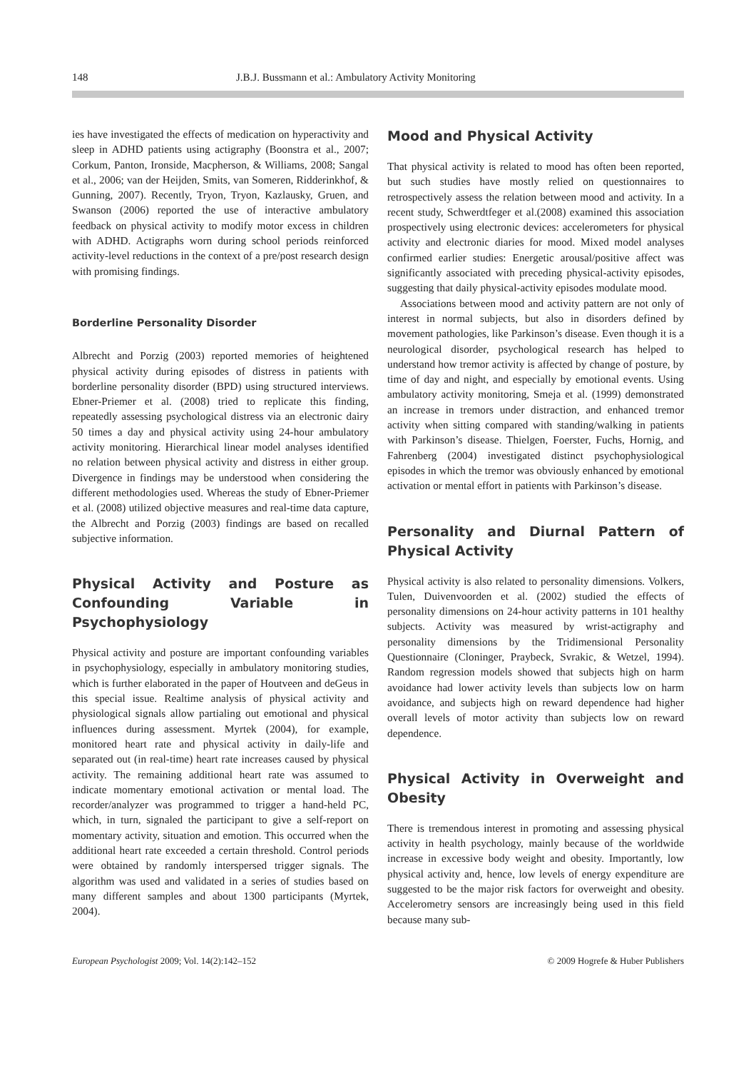148 J.B.J. Bussmann et al.: Ambulatory Activity Monitoring
ies have investigated the effects of medication on hyperactivity and sleep in ADHD patients using actigraphy (Boonstra et al., 2007; Corkum, Panton, Ironside, Macpherson, & Williams, 2008; Sangal et al., 2006; van der Heijden, Smits, van Someren, Ridderinkhof, & Gunning, 2007). Recently, Tryon, Tryon, Kazlausky, Gruen, and Swanson (2006) reported the use of interactive ambulatory feedback on physical activity to modify motor excess in children with ADHD. Actigraphs worn during school periods reinforced activity-level reductions in the context of a pre/post research design with promising findings.
Borderline Personality Disorder
Albrecht and Porzig (2003) reported memories of heightened physical activity during episodes of distress in patients with borderline personality disorder (BPD) using structured interviews. Ebner-Priemer et al. (2008) tried to replicate this finding, repeatedly assessing psychological distress via an electronic dairy 50 times a day and physical activity using 24-hour ambulatory activity monitoring. Hierarchical linear model analyses identified no relation between physical activity and distress in either group. Divergence in findings may be understood when considering the different methodologies used. Whereas the study of Ebner-Priemer et al. (2008) utilized objective measures and real-time data capture, the Albrecht and Porzig (2003) findings are based on recalled subjective information.
Physical Activity and Posture as Confounding Variable in Psychophysiology
Physical activity and posture are important confounding variables in psychophysiology, especially in ambulatory monitoring studies, which is further elaborated in the paper of Houtveen and deGeus in this special issue. Realtime analysis of physical activity and physiological signals allow partialing out emotional and physical influences during assessment. Myrtek (2004), for example, monitored heart rate and physical activity in daily-life and separated out (in real-time) heart rate increases caused by physical activity. The remaining additional heart rate was assumed to indicate momentary emotional activation or mental load. The recorder/analyzer was programmed to trigger a hand-held PC, which, in turn, signaled the participant to give a self-report on momentary activity, situation and emotion. This occurred when the additional heart rate exceeded a certain threshold. Control periods were obtained by randomly interspersed trigger signals. The algorithm was used and validated in a series of studies based on many different samples and about 1300 participants (Myrtek, 2004).
Mood and Physical Activity
That physical activity is related to mood has often been reported, but such studies have mostly relied on questionnaires to retrospectively assess the relation between mood and activity. In a recent study, Schwerdtfeger et al.(2008) examined this association prospectively using electronic devices: accelerometers for physical activity and electronic diaries for mood. Mixed model analyses confirmed earlier studies: Energetic arousal/positive affect was significantly associated with preceding physical-activity episodes, suggesting that daily physical-activity episodes modulate mood.
Associations between mood and activity pattern are not only of interest in normal subjects, but also in disorders defined by movement pathologies, like Parkinson’s disease. Even though it is a neurological disorder, psychological research has helped to understand how tremor activity is affected by change of posture, by time of day and night, and especially by emotional events. Using ambulatory activity monitoring, Smeja et al. (1999) demonstrated an increase in tremors under distraction, and enhanced tremor activity when sitting compared with standing/walking in patients with Parkinson’s disease. Thielgen, Foerster, Fuchs, Hornig, and Fahrenberg (2004) investigated distinct psychophysiological episodes in which the tremor was obviously enhanced by emotional activation or mental effort in patients with Parkinson’s disease.
Personality and Diurnal Pattern of Physical Activity
Physical activity is also related to personality dimensions. Volkers, Tulen, Duivenvoorden et al. (2002) studied the effects of personality dimensions on 24-hour activity patterns in 101 healthy subjects. Activity was measured by wrist-actigraphy and personality dimensions by the Tridimensional Personality Questionnaire (Cloninger, Praybeck, Svrakic, & Wetzel, 1994). Random regression models showed that subjects high on harm avoidance had lower activity levels than subjects low on harm avoidance, and subjects high on reward dependence had higher overall levels of motor activity than subjects low on reward dependence.
Physical Activity in Overweight and Obesity
There is tremendous interest in promoting and assessing physical activity in health psychology, mainly because of the worldwide increase in excessive body weight and obesity. Importantly, low physical activity and, hence, low levels of energy expenditure are suggested to be the major risk factors for overweight and obesity. Accelerometry sensors are increasingly being used in this field because many sub-
European Psychologist 2009; Vol. 14(2):142–152 © 2009 Hogrefe & Huber Publishers